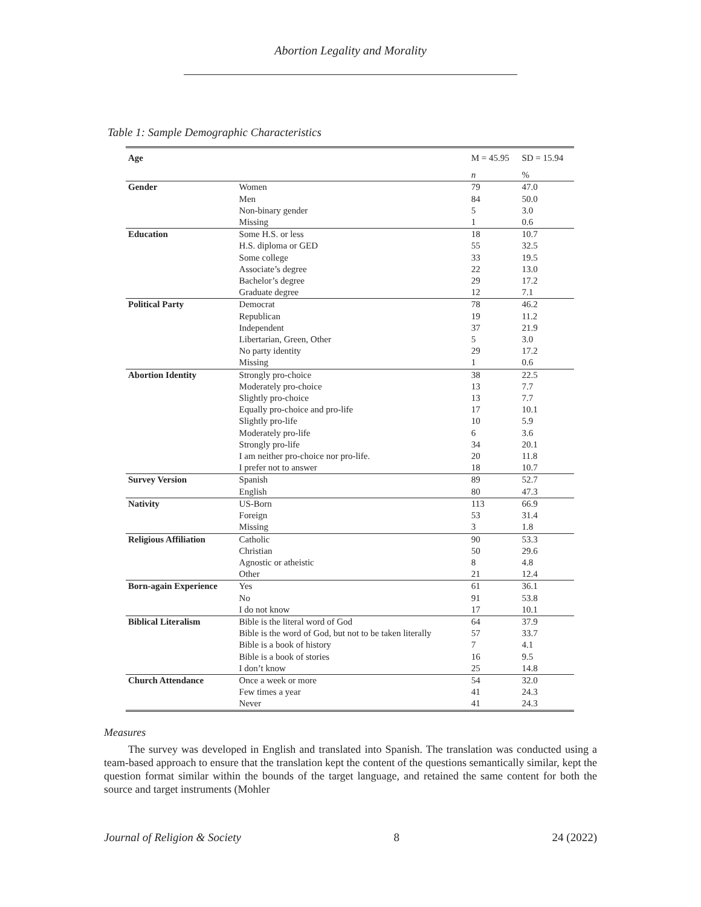Abortion Legality and Morality
Table 1: Sample Demographic Characteristics
| Age | | M = 45.95 | SD = 15.94 |
| | | n | % |
| Gender | Women | 79 | 47.0 |
| | Men | 84 | 50.0 |
| | Non-binary gender | 5 | 3.0 |
| | Missing | 1 | 0.6 |
| Education | Some H.S. or less | 18 | 10.7 |
| | H.S. diploma or GED | 55 | 32.5 |
| | Some college | 33 | 19.5 |
| | Associate’s degree | 22 | 13.0 |
| | Bachelor’s degree | 29 | 17.2 |
| | Graduate degree | 12 | 7.1 |
| Political Party | Democrat | 78 | 46.2 |
| | Republican | 19 | 11.2 |
| | Independent | 37 | 21.9 |
| | Libertarian, Green, Other | 5 | 3.0 |
| | No party identity | 29 | 17.2 |
| | Missing | 1 | 0.6 |
| Abortion Identity | Strongly pro-choice | 38 | 22.5 |
| | Moderately pro-choice | 13 | 7.7 |
| | Slightly pro-choice | 13 | 7.7 |
| | Equally pro-choice and pro-life | 17 | 10.1 |
| | Slightly pro-life | 10 | 5.9 |
| | Moderately pro-life | 6 | 3.6 |
| | Strongly pro-life | 34 | 20.1 |
| | I am neither pro-choice nor pro-life. | 20 | 11.8 |
| | I prefer not to answer | 18 | 10.7 |
| Survey Version | Spanish | 89 | 52.7 |
| | English | 80 | 47.3 |
| Nativity | US-Born | 113 | 66.9 |
| | Foreign | 53 | 31.4 |
| | Missing | 3 | 1.8 |
| Religious Affiliation | Catholic | 90 | 53.3 |
| | Christian | 50 | 29.6 |
| | Agnostic or atheistic | 8 | 4.8 |
| | Other | 21 | 12.4 |
| Born-again Experience | Yes | 61 | 36.1 |
| | No | 91 | 53.8 |
| | I do not know | 17 | 10.1 |
| Biblical Literalism | Bible is the literal word of God | 64 | 37.9 |
| | Bible is the word of God, but not to be taken literally | 57 | 33.7 |
| | Bible is a book of history | 7 | 4.1 |
| | Bible is a book of stories | 16 | 9.5 |
| | I don’t know | 25 | 14.8 |
| Church Attendance | Once a week or more | 54 | 32.0 |
| | Few times a year | 41 | 24.3 |
| | Never | 41 | 24.3 |
Measures
The survey was developed in English and translated into Spanish. The translation was conducted using a team-based approach to ensure that the translation kept the content of the questions semantically similar, kept the question format similar within the bounds of the target language, and retained the same content for both the source and target instruments (Mohler
Journal of Religion & Society 8 24 (2022)